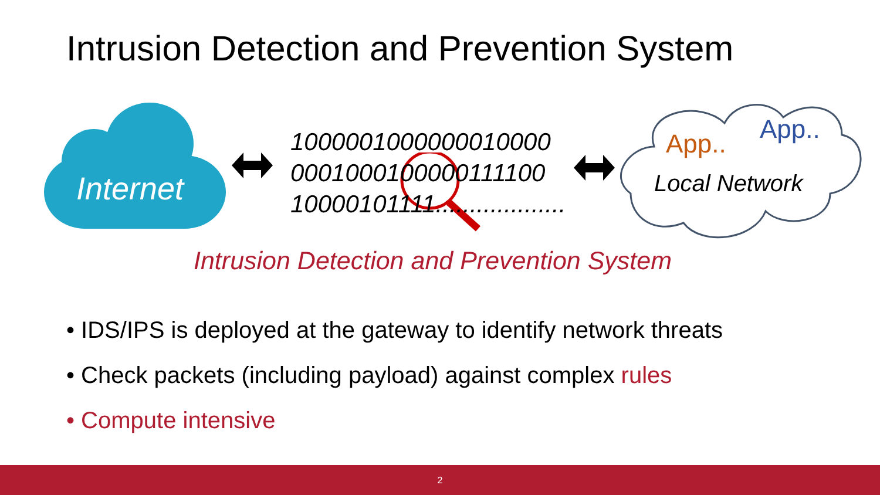Intrusion Detection and Prevention System
Internet
1000001000000010000
0001000100000111100
10000101111...................
App.. App..
Local Network
Intrusion Detection and Prevention System
• IDS/IPS is deployed at the gateway to identify network threats
• Check packets (including payload) against complex rules
• Compute intensive
2